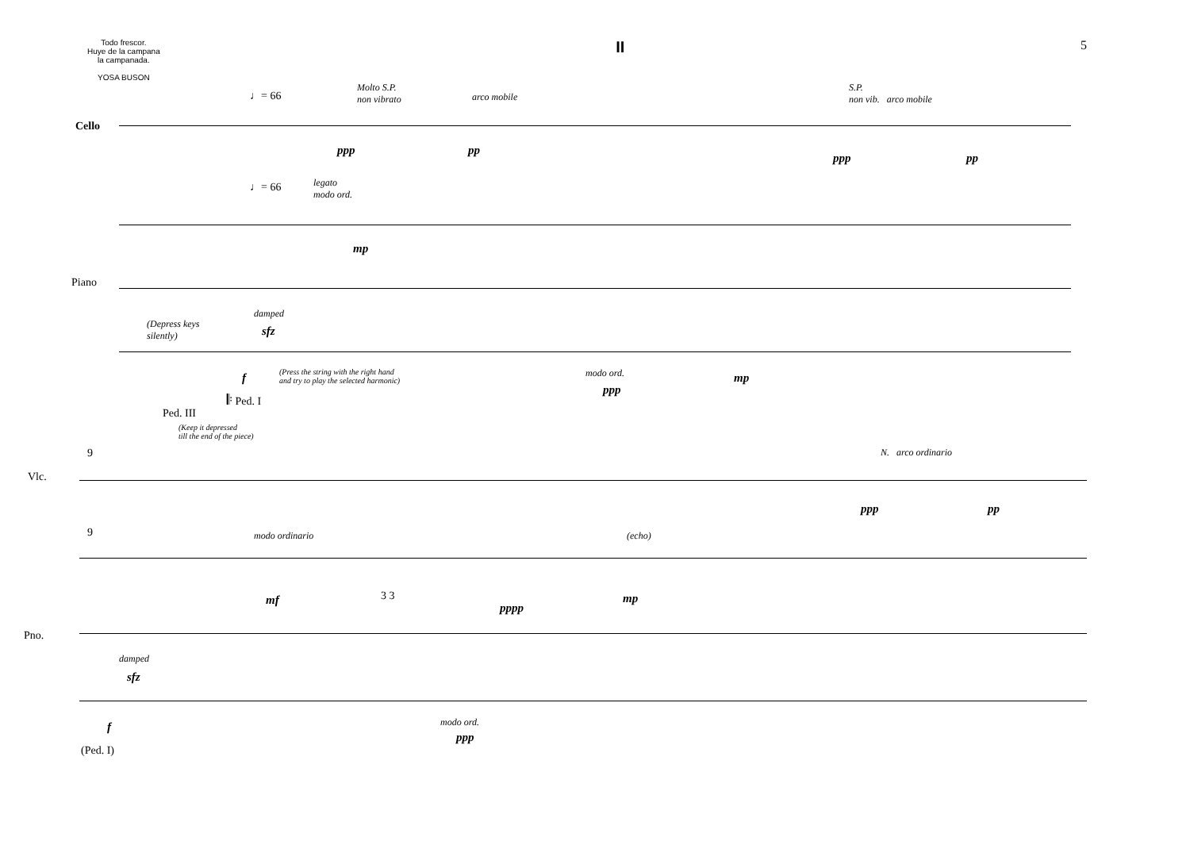Todo frescor.
Huye de la campana
la campanada.
YOSA BUSON
II
5
Cello
Piano
♩= 66
Molto S.P.
non vibrato
arco mobile
S.P.
non vib. arco mobile
ppp pp
ppp pp
♩= 66
legato
modo ord.
mp
(Depress keys
silently)
damped
sfz
f
(Press the string with the right hand
and try to play the selected harmonic)
modo ord.
ppp
mp
𝄆 Ped. I
Ped. III
(Keep it depressed
till the end of the piece)
9
Vlc.
N. arco ordinario
ppp pp
9 modo ordinario (echo)
mf 3 3 mp
pppp
Pno.
damped
sfz
f modo ord.
ppp
(Ped. I)